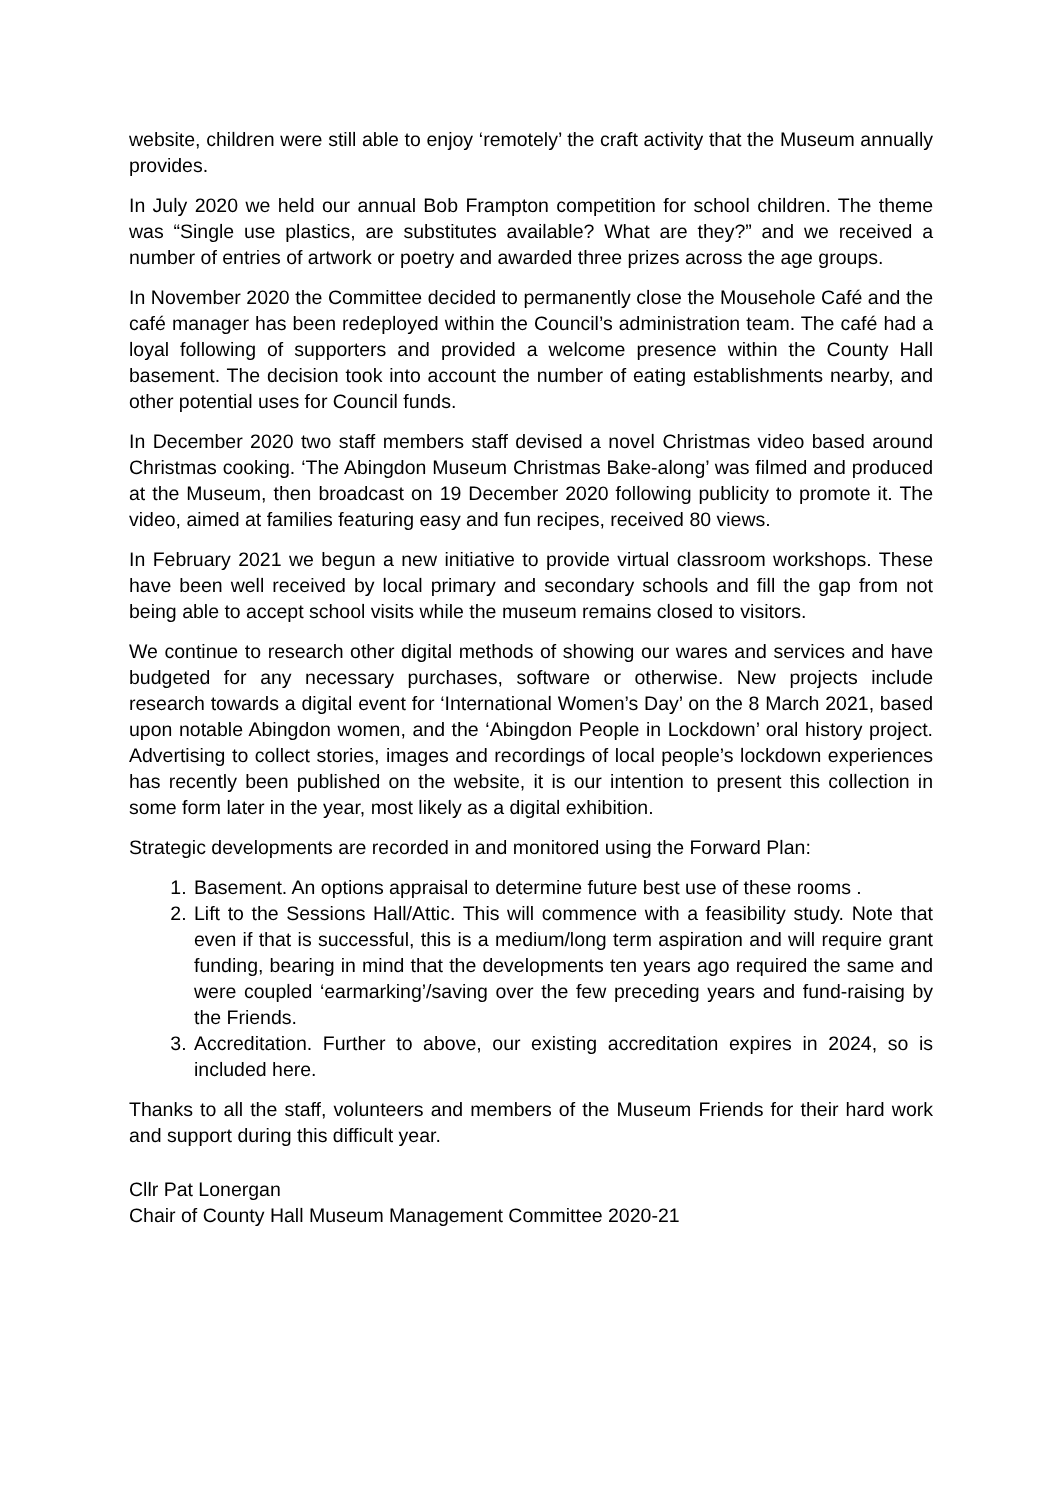website, children were still able to enjoy ‘remotely’ the craft activity that the Museum annually provides.
In July 2020 we held our annual Bob Frampton competition for school children. The theme was “Single use plastics, are substitutes available? What are they?” and we received a number of entries of artwork or poetry and awarded three prizes across the age groups.
In November 2020 the Committee decided to permanently close the Mousehole Café and the café manager has been redeployed within the Council’s administration team. The café had a loyal following of supporters and provided a welcome presence within the County Hall basement. The decision took into account the number of eating establishments nearby, and other potential uses for Council funds.
In December 2020 two staff members staff devised a novel Christmas video based around Christmas cooking. ‘The Abingdon Museum Christmas Bake-along’ was filmed and produced at the Museum, then broadcast on 19 December 2020 following publicity to promote it. The video, aimed at families featuring easy and fun recipes, received 80 views.
In February 2021 we begun a new initiative to provide virtual classroom workshops. These have been well received by local primary and secondary schools and fill the gap from not being able to accept school visits while the museum remains closed to visitors.
We continue to research other digital methods of showing our wares and services and have budgeted for any necessary purchases, software or otherwise. New projects include research towards a digital event for ‘International Women’s Day’ on the 8 March 2021, based upon notable Abingdon women, and the ‘Abingdon People in Lockdown’ oral history project. Advertising to collect stories, images and recordings of local people’s lockdown experiences has recently been published on the website, it is our intention to present this collection in some form later in the year, most likely as a digital exhibition.
Strategic developments are recorded in and monitored using the Forward Plan:
1. Basement. An options appraisal to determine future best use of these rooms .
2. Lift to the Sessions Hall/Attic. This will commence with a feasibility study. Note that even if that is successful, this is a medium/long term aspiration and will require grant funding, bearing in mind that the developments ten years ago required the same and were coupled ‘earmarking’/saving over the few preceding years and fund-raising by the Friends.
3. Accreditation. Further to above, our existing accreditation expires in 2024, so is included here.
Thanks to all the staff, volunteers and members of the Museum Friends for their hard work and support during this difficult year.
Cllr Pat Lonergan
Chair of County Hall Museum Management Committee 2020-21